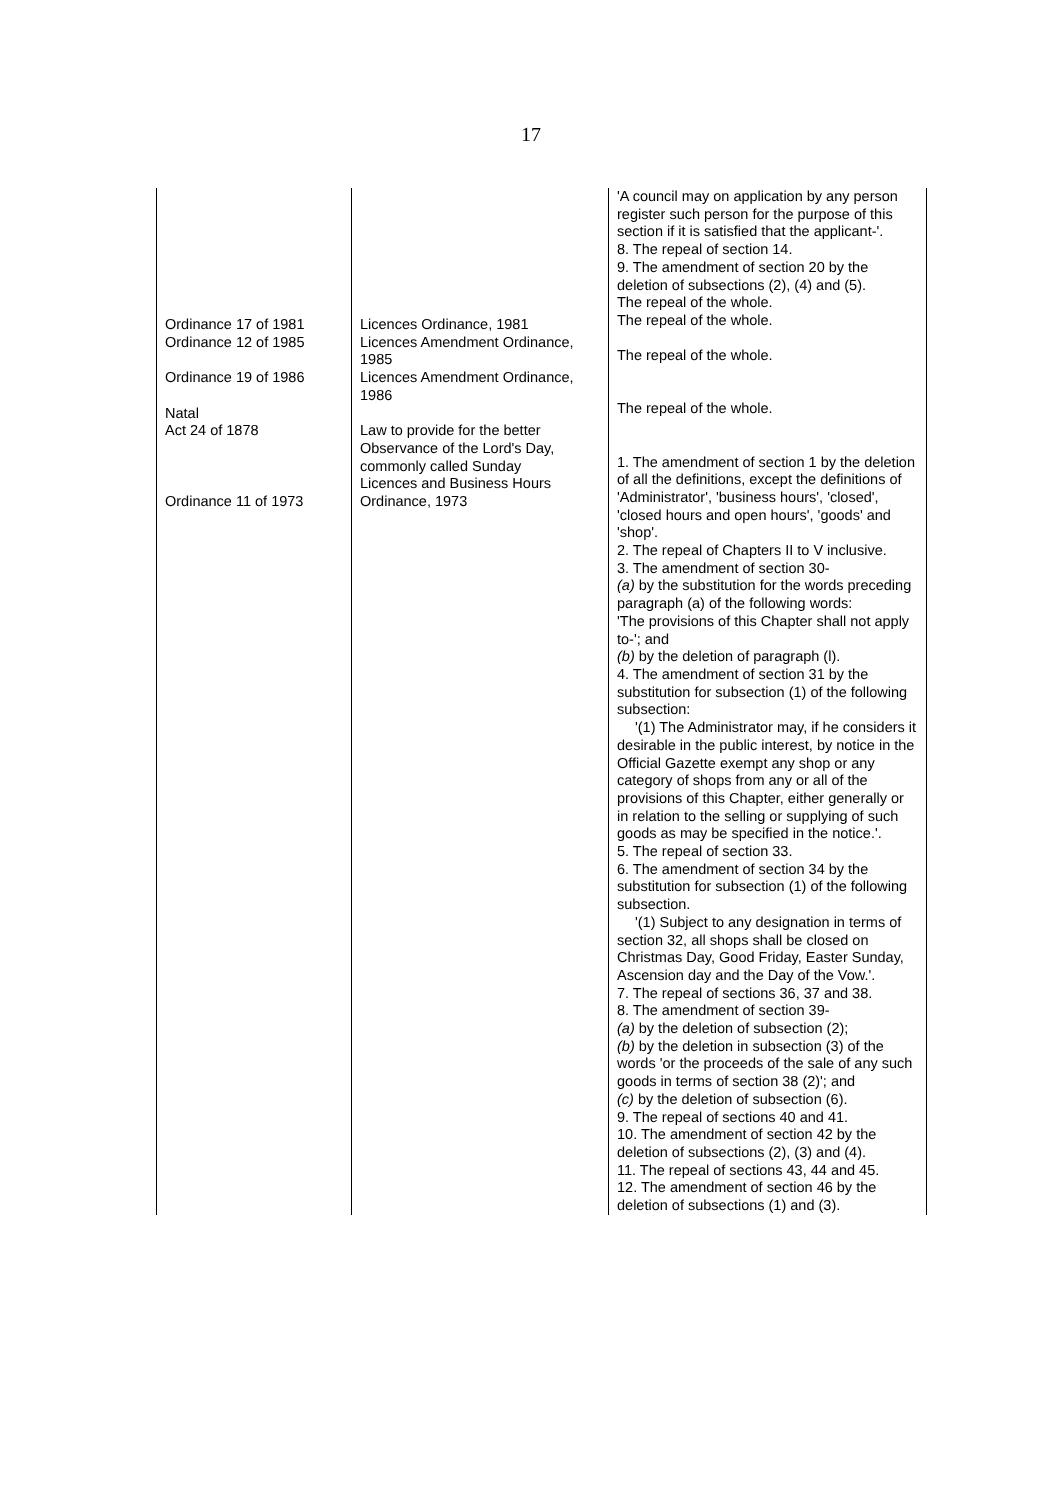17
| Ordinance 17 of 1981 Ordinance 12 of 1985 Ordinance 19 of 1986 Natal Act 24 of 1878 Ordinance 11 of 1973 | Licences Ordinance, 1981 Licences Amendment Ordinance, 1985 Licences Amendment Ordinance, 1986 Law to provide for the better Observance of the Lord's Day, commonly called Sunday Licences and Business Hours Ordinance, 1973 | 'A council may on application by any person register such person for the purpose of this section if it is satisfied that the applicant-'. 8. The repeal of section 14. 9. The amendment of section 20 by the deletion of subsections (2), (4) and (5). The repeal of the whole. The repeal of the whole. The repeal of the whole. The repeal of the whole. 1. The amendment of section 1 by the deletion of all the definitions, except the definitions of 'Administrator', 'business hours', 'closed', 'closed hours and open hours', 'goods' and 'shop'. 2. The repeal of Chapters II to V inclusive. 3. The amendment of section 30- (a) by the substitution for the words preceding paragraph (a) of the following words: 'The provisions of this Chapter shall not apply to-'; and (b) by the deletion of paragraph (l). 4. The amendment of section 31 by the substitution for subsection (1) of the following subsection: '(1) The Administrator may, if he considers it desirable in the public interest, by notice in the Official Gazette exempt any shop or any category of shops from any or all of the provisions of this Chapter, either generally or in relation to the selling or supplying of such goods as may be specified in the notice.'. 5. The repeal of section 33. 6. The amendment of section 34 by the substitution for subsection (1) of the following subsection. '(1) Subject to any designation in terms of section 32, all shops shall be closed on Christmas Day, Good Friday, Easter Sunday, Ascension day and the Day of the Vow.'. 7. The repeal of sections 36, 37 and 38. 8. The amendment of section 39- (a) by the deletion of subsection (2); (b) by the deletion in subsection (3) of the words 'or the proceeds of the sale of any such goods in terms of section 38 (2)'; and (c) by the deletion of subsection (6). 9. The repeal of sections 40 and 41. 10. The amendment of section 42 by the deletion of subsections (2), (3) and (4). 11. The repeal of sections 43, 44 and 45. 12. The amendment of section 46 by the deletion of subsections (1) and (3). |